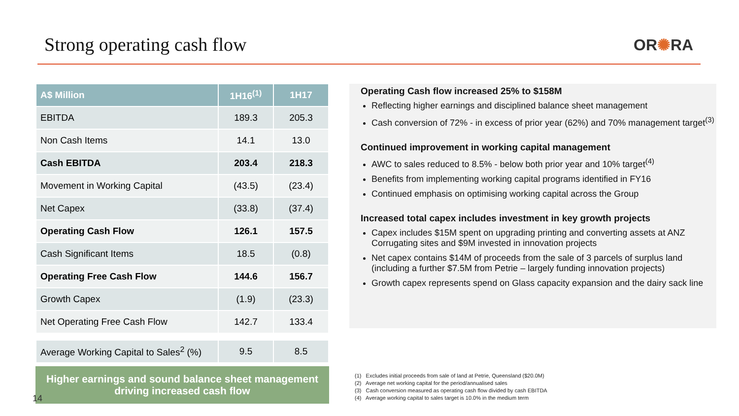Strong operating cash flow OR✺RA
| A$ Million | 1H16<sup>(1)</sup> | 1H17 |
| --- | --- | --- |
| EBITDA | 189.3 | 205.3 |
| Non Cash Items | 14.1 | 13.0 |
| Cash EBITDA | 203.4 | 218.3 |
| Movement in Working Capital | (43.5) | (23.4) |
| Net Capex | (33.8) | (37.4) |
| Operating Cash Flow | 126.1 | 157.5 |
| Cash Significant Items | 18.5 | (0.8) |
| Operating Free Cash Flow | 144.6 | 156.7 |
| Growth Capex | (1.9) | (23.3) |
| Net Operating Free Cash Flow | 142.7 | 133.4 |
| Average Working Capital to Sales<sup>2</sup> (%) | 9.5 | 8.5 |
Higher earnings and sound balance sheet management driving increased cash flow
14
Operating Cash flow increased 25% to $158M
Reflecting higher earnings and disciplined balance sheet management
Cash conversion of 72% - in excess of prior year (62%) and 70% management target<sup>(3)</sup>
Continued improvement in working capital management
AWC to sales reduced to 8.5% - below both prior year and 10% target<sup>(4)</sup>
Benefits from implementing working capital programs identified in FY16
Continued emphasis on optimising working capital across the Group
Increased total capex includes investment in key growth projects
Capex includes $15M spent on upgrading printing and converting assets at ANZ Corrugating sites and $9M invested in innovation projects
Net capex contains $14M of proceeds from the sale of 3 parcels of surplus land (including a further $7.5M from Petrie – largely funding innovation projects)
Growth capex represents spend on Glass capacity expansion and the dairy sack line
(1) Excludes initial proceeds from sale of land at Petrie, Queensland ($20.0M)
(2) Average net working capital for the period/annualised sales
(3) Cash conversion measured as operating cash flow divided by cash EBITDA
(4) Average working capital to sales target is 10.0% in the medium term